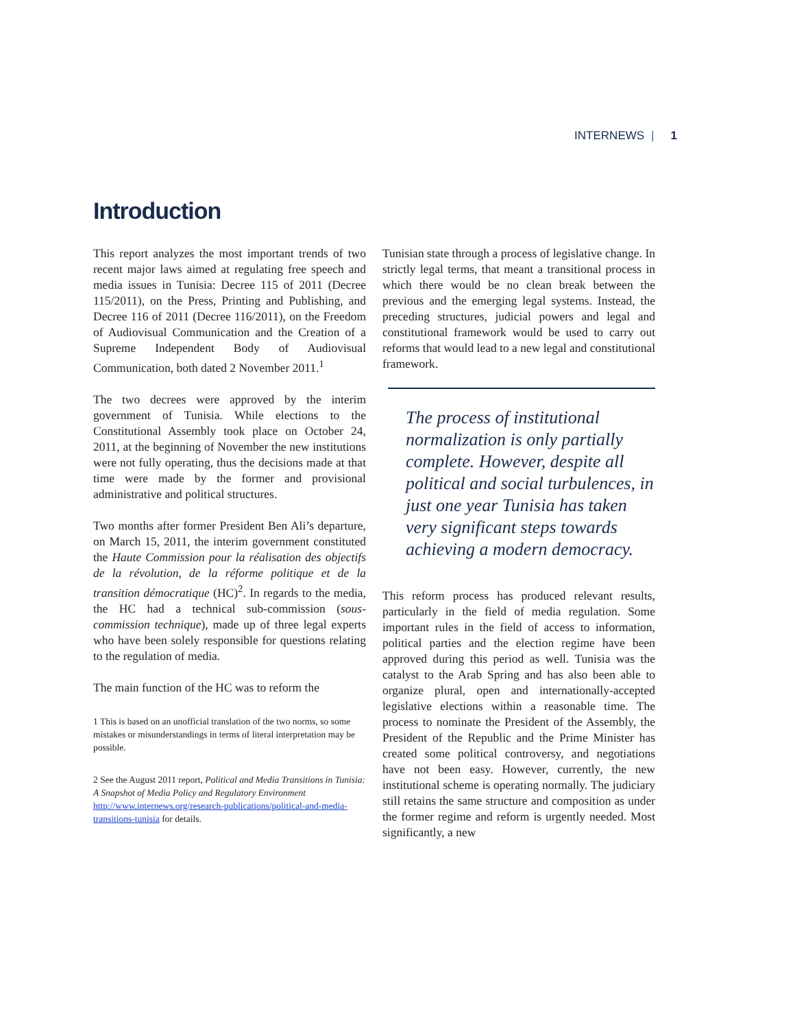INTERNEWS | 1
Introduction
This report analyzes the most important trends of two recent major laws aimed at regulating free speech and media issues in Tunisia: Decree 115 of 2011 (Decree 115/2011), on the Press, Printing and Publishing, and Decree 116 of 2011 (Decree 116/2011), on the Freedom of Audiovisual Communication and the Creation of a Supreme Independent Body of Audiovisual Communication, both dated 2 November 2011.<sup>1</sup>
The two decrees were approved by the interim government of Tunisia. While elections to the Constitutional Assembly took place on October 24, 2011, at the beginning of November the new institutions were not fully operating, thus the decisions made at that time were made by the former and provisional administrative and political structures.
Two months after former President Ben Ali’s departure, on March 15, 2011, the interim government constituted the Haute Commission pour la réalisation des objectifs de la révolution, de la réforme politique et de la transition démocratique (HC)<sup>2</sup>. In regards to the media, the HC had a technical sub-commission (sous-commission technique), made up of three legal experts who have been solely responsible for questions relating to the regulation of media.
The main function of the HC was to reform the
1 This is based on an unofficial translation of the two norms, so some mistakes or misunderstandings in terms of literal interpretation may be possible.
2 See the August 2011 report, Political and Media Transitions in Tunisia: A Snapshot of Media Policy and Regulatory Environment http://www.internews.org/research-publications/political-and-media-transitions-tunisia for details.
Tunisian state through a process of legislative change. In strictly legal terms, that meant a transitional process in which there would be no clean break between the previous and the emerging legal systems. Instead, the preceding structures, judicial powers and legal and constitutional framework would be used to carry out reforms that would lead to a new legal and constitutional framework.
The process of institutional normalization is only partially complete. However, despite all political and social turbulences, in just one year Tunisia has taken very significant steps towards achieving a modern democracy.
This reform process has produced relevant results, particularly in the field of media regulation. Some important rules in the field of access to information, political parties and the election regime have been approved during this period as well. Tunisia was the catalyst to the Arab Spring and has also been able to organize plural, open and internationally-accepted legislative elections within a reasonable time. The process to nominate the President of the Assembly, the President of the Republic and the Prime Minister has created some political controversy, and negotiations have not been easy. However, currently, the new institutional scheme is operating normally. The judiciary still retains the same structure and composition as under the former regime and reform is urgently needed. Most significantly, a new